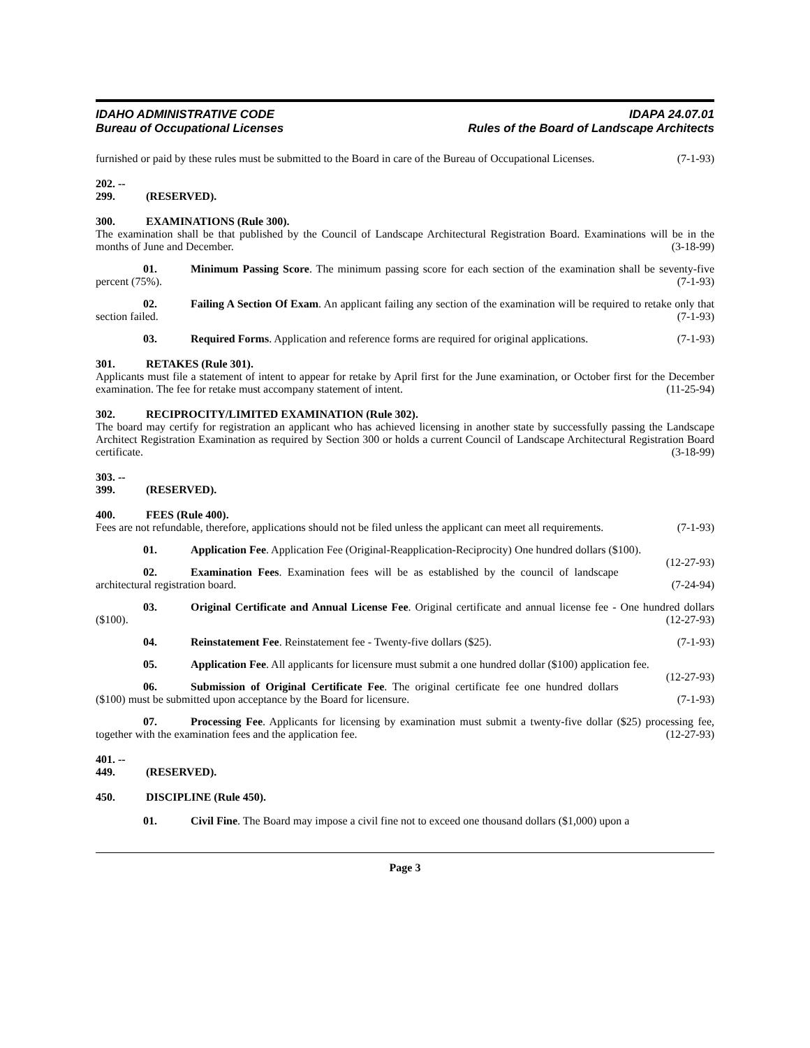IDAHO ADMINISTRATIVE CODE
Bureau of Occupational Licenses
IDAPA 24.07.01
Rules of the Board of Landscape Architects
furnished or paid by these rules must be submitted to the Board in care of the Bureau of Occupational Licenses. (7-1-93)
202. -- 299. (RESERVED).
300. EXAMINATIONS (Rule 300).
The examination shall be that published by the Council of Landscape Architectural Registration Board. Examinations will be in the months of June and December. (3-18-99)
01. Minimum Passing Score. The minimum passing score for each section of the examination shall be seventy-five percent (75%). (7-1-93)
02. Failing A Section Of Exam. An applicant failing any section of the examination will be required to retake only that section failed. (7-1-93)
03. Required Forms. Application and reference forms are required for original applications. (7-1-93)
301. RETAKES (Rule 301).
Applicants must file a statement of intent to appear for retake by April first for the June examination, or October first for the December examination. The fee for retake must accompany statement of intent. (11-25-94)
302. RECIPROCITY/LIMITED EXAMINATION (Rule 302).
The board may certify for registration an applicant who has achieved licensing in another state by successfully passing the Landscape Architect Registration Examination as required by Section 300 or holds a current Council of Landscape Architectural Registration Board certificate. (3-18-99)
303. -- 399. (RESERVED).
400. FEES (Rule 400).
Fees are not refundable, therefore, applications should not be filed unless the applicant can meet all requirements. (7-1-93)
01. Application Fee. Application Fee (Original-Reapplication-Reciprocity) One hundred dollars ($100). (12-27-93)
02. Examination Fees. Examination fees will be as established by the council of landscape architectural registration board. (7-24-94)
03. Original Certificate and Annual License Fee. Original certificate and annual license fee - One hundred dollars ($100). (12-27-93)
04. Reinstatement Fee. Reinstatement fee - Twenty-five dollars ($25). (7-1-93)
05. Application Fee. All applicants for licensure must submit a one hundred dollar ($100) application fee. (12-27-93)
06. Submission of Original Certificate Fee. The original certificate fee one hundred dollars ($100) must be submitted upon acceptance by the Board for licensure. (7-1-93)
07. Processing Fee. Applicants for licensing by examination must submit a twenty-five dollar ($25) processing fee, together with the examination fees and the application fee. (12-27-93)
401. -- 449. (RESERVED).
450. DISCIPLINE (Rule 450).
01. Civil Fine. The Board may impose a civil fine not to exceed one thousand dollars ($1,000) upon a
Page 3